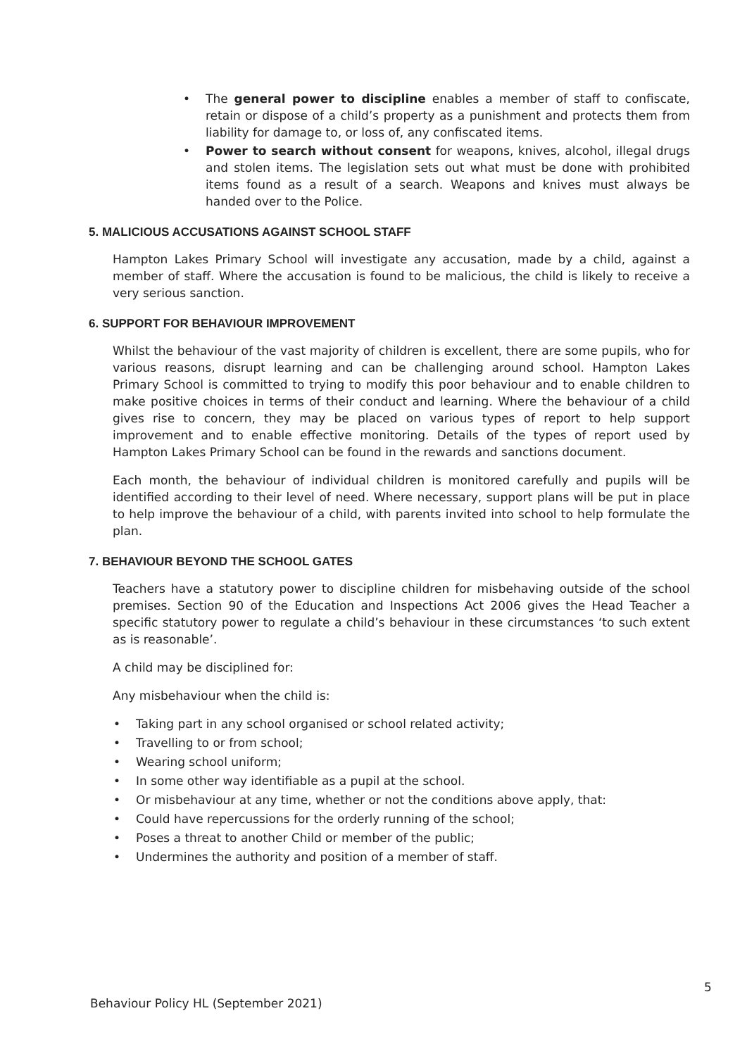• The general power to discipline enables a member of staff to confiscate, retain or dispose of a child’s property as a punishment and protects them from liability for damage to, or loss of, any confiscated items.
• Power to search without consent for weapons, knives, alcohol, illegal drugs and stolen items. The legislation sets out what must be done with prohibited items found as a result of a search. Weapons and knives must always be handed over to the Police.
5. MALICIOUS ACCUSATIONS AGAINST SCHOOL STAFF
Hampton Lakes Primary School will investigate any accusation, made by a child, against a member of staff. Where the accusation is found to be malicious, the child is likely to receive a very serious sanction.
6. SUPPORT FOR BEHAVIOUR IMPROVEMENT
Whilst the behaviour of the vast majority of children is excellent, there are some pupils, who for various reasons, disrupt learning and can be challenging around school. Hampton Lakes Primary School is committed to trying to modify this poor behaviour and to enable children to make positive choices in terms of their conduct and learning. Where the behaviour of a child gives rise to concern, they may be placed on various types of report to help support improvement and to enable effective monitoring. Details of the types of report used by Hampton Lakes Primary School can be found in the rewards and sanctions document.
Each month, the behaviour of individual children is monitored carefully and pupils will be identified according to their level of need. Where necessary, support plans will be put in place to help improve the behaviour of a child, with parents invited into school to help formulate the plan.
7. BEHAVIOUR BEYOND THE SCHOOL GATES
Teachers have a statutory power to discipline children for misbehaving outside of the school premises. Section 90 of the Education and Inspections Act 2006 gives the Head Teacher a specific statutory power to regulate a child’s behaviour in these circumstances ‘to such extent as is reasonable’.
A child may be disciplined for:
Any misbehaviour when the child is:
• Taking part in any school organised or school related activity;
• Travelling to or from school;
• Wearing school uniform;
• In some other way identifiable as a pupil at the school.
• Or misbehaviour at any time, whether or not the conditions above apply, that:
• Could have repercussions for the orderly running of the school;
• Poses a threat to another Child or member of the public;
• Undermines the authority and position of a member of staff.
5
Behaviour Policy HL (September 2021)